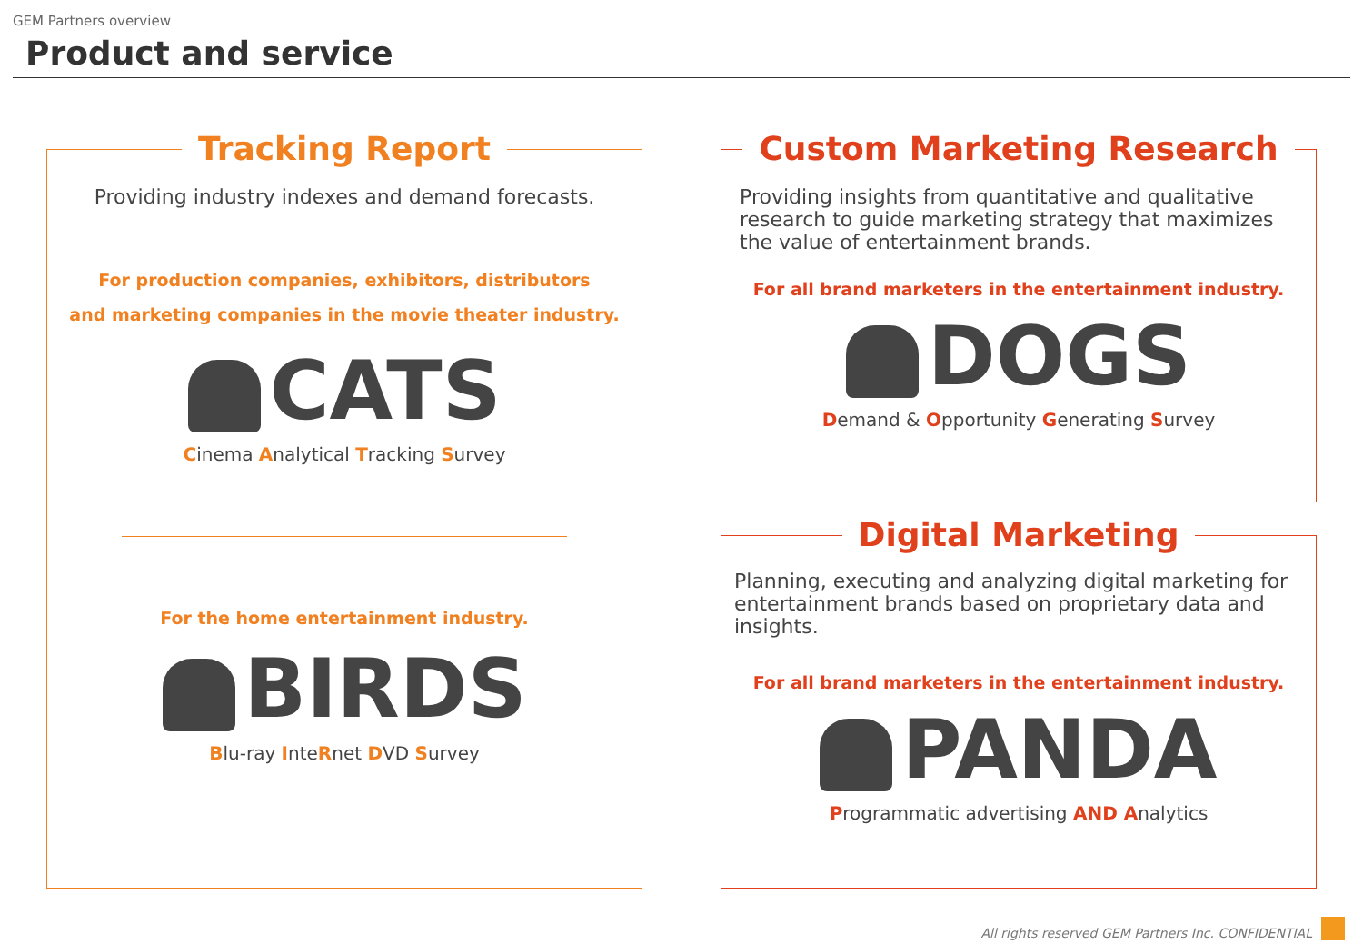GEM Partners overview
Product and service
Tracking Report
Providing industry indexes and demand forecasts.
For production companies, exhibitors, distributors
and marketing companies in the movie theater industry.
CATS
Cinema Analytical Tracking Survey
For the home entertainment industry.
BIRDS
Blu-ray InteRnet DVD Survey
Custom Marketing Research
Providing insights from quantitative and qualitative research to guide marketing strategy that maximizes the value of entertainment brands.
For all brand marketers in the entertainment industry.
DOGS
Demand & Opportunity Generating Survey
Digital Marketing
Planning, executing and analyzing digital marketing for entertainment brands based on proprietary data and insights.
For all brand marketers in the entertainment industry.
PANDA
Programmatic advertising AND Analytics
All rights reserved GEM Partners Inc. CONFIDENTIAL